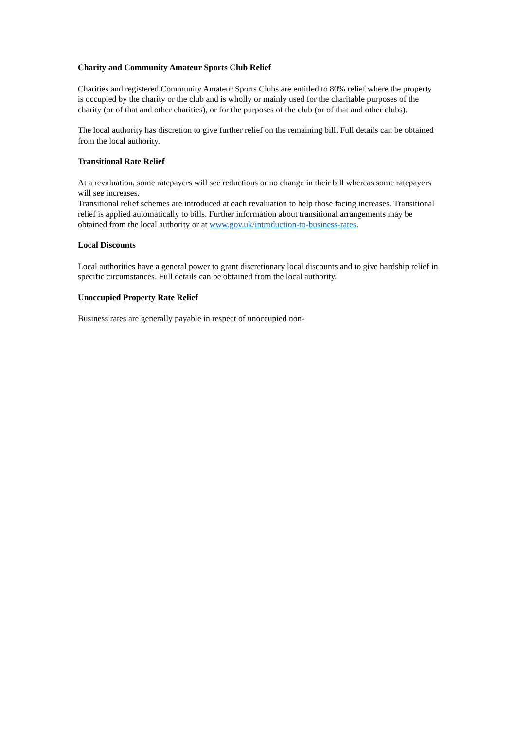Charity and Community Amateur Sports Club Relief
Charities and registered Community Amateur Sports Clubs are entitled to 80% relief where the property is occupied by the charity or the club and is wholly or mainly used for the charitable purposes of the charity (or of that and other charities), or for the purposes of the club (or of that and other clubs).
The local authority has discretion to give further relief on the remaining bill. Full details can be obtained from the local authority.
Transitional Rate Relief
At a revaluation, some ratepayers will see reductions or no change in their bill whereas some ratepayers will see increases.
Transitional relief schemes are introduced at each revaluation to help those facing increases. Transitional relief is applied automatically to bills. Further information about transitional arrangements may be obtained from the local authority or at www.gov.uk/introduction-to-business-rates.
Local Discounts
Local authorities have a general power to grant discretionary local discounts and to give hardship relief in specific circumstances. Full details can be obtained from the local authority.
Unoccupied Property Rate Relief
Business rates are generally payable in respect of unoccupied non-